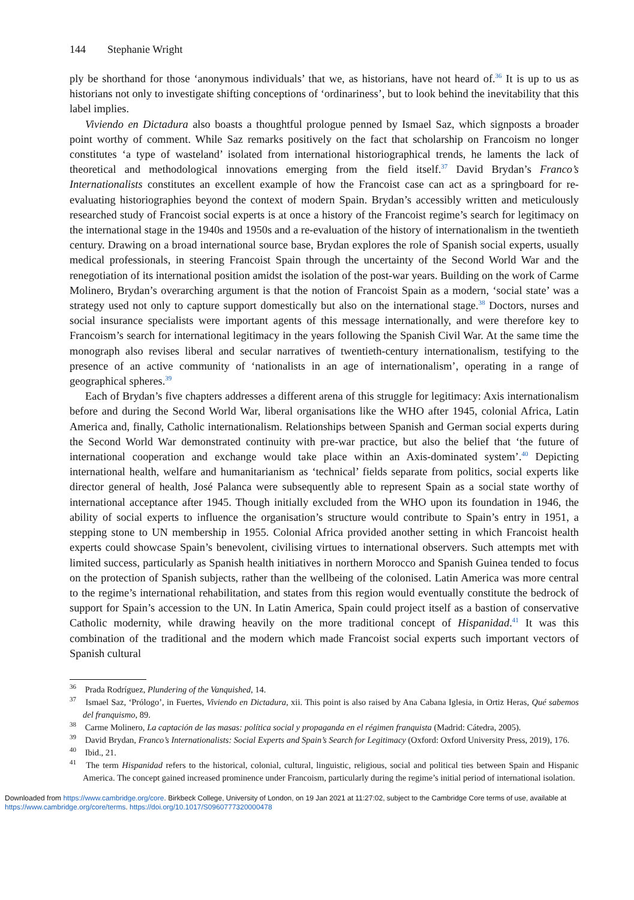144 Stephanie Wright
ply be shorthand for those ‘anonymous individuals’ that we, as historians, have not heard of.<sup>36</sup> It is up to us as historians not only to investigate shifting conceptions of ‘ordinariness’, but to look behind the inevitability that this label implies.
Viviendo en Dictadura also boasts a thoughtful prologue penned by Ismael Saz, which signposts a broader point worthy of comment. While Saz remarks positively on the fact that scholarship on Francoism no longer constitutes ‘a type of wasteland’ isolated from international historiographical trends, he laments the lack of theoretical and methodological innovations emerging from the field itself.<sup>37</sup> David Brydan’s Franco’s Internationalists constitutes an excellent example of how the Francoist case can act as a springboard for re-evaluating historiographies beyond the context of modern Spain. Brydan’s accessibly written and meticulously researched study of Francoist social experts is at once a history of the Francoist regime’s search for legitimacy on the international stage in the 1940s and 1950s and a re-evaluation of the history of internationalism in the twentieth century. Drawing on a broad international source base, Brydan explores the role of Spanish social experts, usually medical professionals, in steering Francoist Spain through the uncertainty of the Second World War and the renegotiation of its international position amidst the isolation of the post-war years. Building on the work of Carme Molinero, Brydan’s overarching argument is that the notion of Francoist Spain as a modern, ‘social state’ was a strategy used not only to capture support domestically but also on the international stage.<sup>38</sup> Doctors, nurses and social insurance specialists were important agents of this message internationally, and were therefore key to Francoism’s search for international legitimacy in the years following the Spanish Civil War. At the same time the monograph also revises liberal and secular narratives of twentieth-century internationalism, testifying to the presence of an active community of ‘nationalists in an age of internationalism’, operating in a range of geographical spheres.<sup>39</sup>
Each of Brydan’s five chapters addresses a different arena of this struggle for legitimacy: Axis internationalism before and during the Second World War, liberal organisations like the WHO after 1945, colonial Africa, Latin America and, finally, Catholic internationalism. Relationships between Spanish and German social experts during the Second World War demonstrated continuity with pre-war practice, but also the belief that ‘the future of international cooperation and exchange would take place within an Axis-dominated system’.<sup>40</sup> Depicting international health, welfare and humanitarianism as ‘technical’ fields separate from politics, social experts like director general of health, José Palanca were subsequently able to represent Spain as a social state worthy of international acceptance after 1945. Though initially excluded from the WHO upon its foundation in 1946, the ability of social experts to influence the organisation’s structure would contribute to Spain’s entry in 1951, a stepping stone to UN membership in 1955. Colonial Africa provided another setting in which Francoist health experts could showcase Spain’s benevolent, civilising virtues to international observers. Such attempts met with limited success, particularly as Spanish health initiatives in northern Morocco and Spanish Guinea tended to focus on the protection of Spanish subjects, rather than the wellbeing of the colonised. Latin America was more central to the regime’s international rehabilitation, and states from this region would eventually constitute the bedrock of support for Spain’s accession to the UN. In Latin America, Spain could project itself as a bastion of conservative Catholic modernity, while drawing heavily on the more traditional concept of Hispanidad.<sup>41</sup> It was this combination of the traditional and the modern which made Francoist social experts such important vectors of Spanish cultural
<sup>36</sup> Prada Rodríguez, Plundering of the Vanquished, 14.
<sup>37</sup> Ismael Saz, ‘Prólogo’, in Fuertes, Viviendo en Dictadura, xii. This point is also raised by Ana Cabana Iglesia, in Ortiz Heras, Qué sabemos del franquismo, 89.
<sup>38</sup> Carme Molinero, La captación de las masas: política social y propaganda en el régimen franquista (Madrid: Cátedra, 2005).
<sup>39</sup> David Brydan, Franco’s Internationalists: Social Experts and Spain’s Search for Legitimacy (Oxford: Oxford University Press, 2019), 176.
<sup>40</sup> Ibid., 21.
<sup>41</sup> The term Hispanidad refers to the historical, colonial, cultural, linguistic, religious, social and political ties between Spain and Hispanic America. The concept gained increased prominence under Francoism, particularly during the regime’s initial period of international isolation.
Downloaded from https://www.cambridge.org/core. Birkbeck College, University of London, on 19 Jan 2021 at 11:27:02, subject to the Cambridge Core terms of use, available at https://www.cambridge.org/core/terms. https://doi.org/10.1017/S0960777320000478